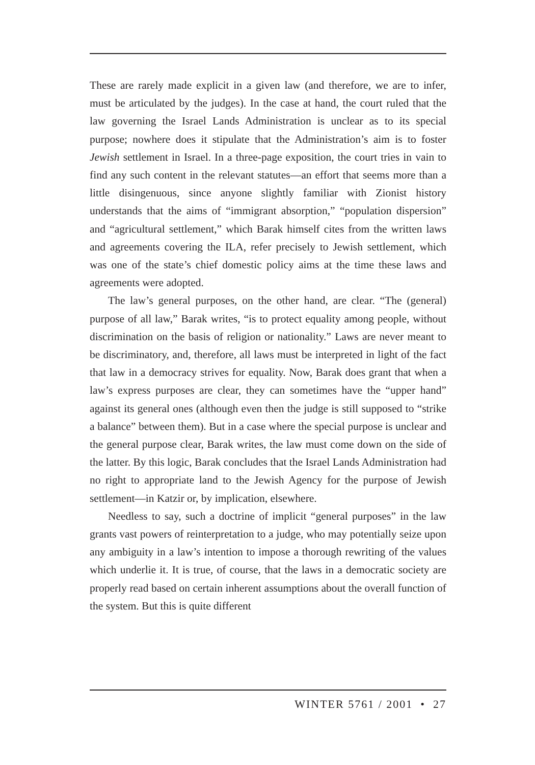These are rarely made explicit in a given law (and therefore, we are to infer, must be articulated by the judges). In the case at hand, the court ruled that the law governing the Israel Lands Administration is unclear as to its special purpose; nowhere does it stipulate that the Administration’s aim is to foster Jewish settlement in Israel. In a three-page exposition, the court tries in vain to find any such content in the relevant statutes—an effort that seems more than a little disingenuous, since anyone slightly familiar with Zionist history understands that the aims of “immigrant absorption,” “population dispersion” and “agricultural settlement,” which Barak himself cites from the written laws and agreements covering the ILA, refer precisely to Jewish settlement, which was one of the state’s chief domestic policy aims at the time these laws and agreements were adopted.
The law’s general purposes, on the other hand, are clear. “The (general) purpose of all law,” Barak writes, “is to protect equality among people, without discrimination on the basis of religion or nationality.” Laws are never meant to be discriminatory, and, therefore, all laws must be interpreted in light of the fact that law in a democracy strives for equality. Now, Barak does grant that when a law’s express purposes are clear, they can sometimes have the “upper hand” against its general ones (although even then the judge is still supposed to “strike a balance” between them). But in a case where the special purpose is unclear and the general purpose clear, Barak writes, the law must come down on the side of the latter. By this logic, Barak concludes that the Israel Lands Administration had no right to appropriate land to the Jewish Agency for the purpose of Jewish settlement—in Katzir or, by implication, elsewhere.
Needless to say, such a doctrine of implicit “general purposes” in the law grants vast powers of reinterpretation to a judge, who may potentially seize upon any ambiguity in a law’s intention to impose a thorough rewriting of the values which underlie it. It is true, of course, that the laws in a democratic society are properly read based on certain inherent assumptions about the overall function of the system. But this is quite different
WINTER 5761 / 2001 • 27